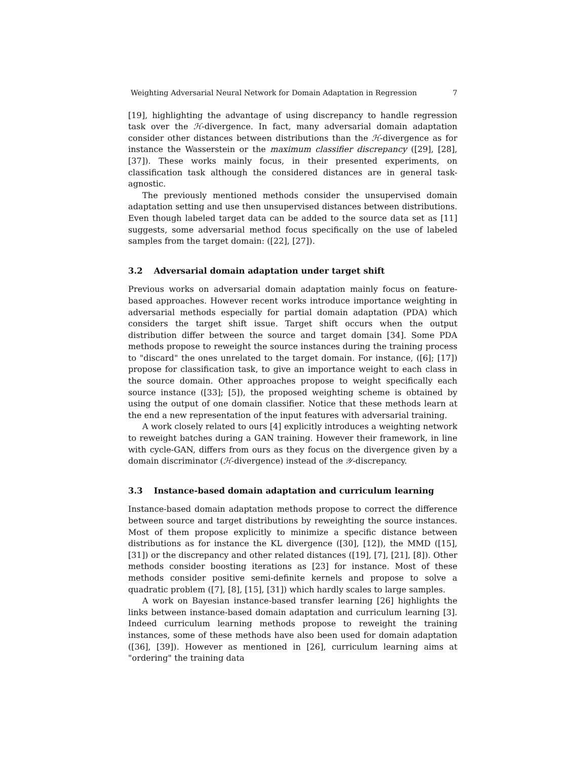Weighting Adversarial Neural Network for Domain Adaptation in Regression 7
[19], highlighting the advantage of using discrepancy to handle regression task over the ℋ-divergence. In fact, many adversarial domain adaptation consider other distances between distributions than the ℋ-divergence as for instance the Wasserstein or the maximum classifier discrepancy ([29], [28], [37]). These works mainly focus, in their presented experiments, on classification task although the considered distances are in general task-agnostic.
The previously mentioned methods consider the unsupervised domain adaptation setting and use then unsupervised distances between distributions. Even though labeled target data can be added to the source data set as [11] suggests, some adversarial method focus specifically on the use of labeled samples from the target domain: ([22], [27]).
3.2 Adversarial domain adaptation under target shift
Previous works on adversarial domain adaptation mainly focus on feature-based approaches. However recent works introduce importance weighting in adversarial methods especially for partial domain adaptation (PDA) which considers the target shift issue. Target shift occurs when the output distribution differ between the source and target domain [34]. Some PDA methods propose to reweight the source instances during the training process to "discard" the ones unrelated to the target domain. For instance, ([6]; [17]) propose for classification task, to give an importance weight to each class in the source domain. Other approaches propose to weight specifically each source instance ([33]; [5]), the proposed weighting scheme is obtained by using the output of one domain classifier. Notice that these methods learn at the end a new representation of the input features with adversarial training.
A work closely related to ours [4] explicitly introduces a weighting network to reweight batches during a GAN training. However their framework, in line with cycle-GAN, differs from ours as they focus on the divergence given by a domain discriminator (ℋ-divergence) instead of the 𝒴-discrepancy.
3.3 Instance-based domain adaptation and curriculum learning
Instance-based domain adaptation methods propose to correct the difference between source and target distributions by reweighting the source instances. Most of them propose explicitly to minimize a specific distance between distributions as for instance the KL divergence ([30], [12]), the MMD ([15], [31]) or the discrepancy and other related distances ([19], [7], [21], [8]). Other methods consider boosting iterations as [23] for instance. Most of these methods consider positive semi-definite kernels and propose to solve a quadratic problem ([7], [8], [15], [31]) which hardly scales to large samples.
A work on Bayesian instance-based transfer learning [26] highlights the links between instance-based domain adaptation and curriculum learning [3]. Indeed curriculum learning methods propose to reweight the training instances, some of these methods have also been used for domain adaptation ([36], [39]). However as mentioned in [26], curriculum learning aims at "ordering" the training data